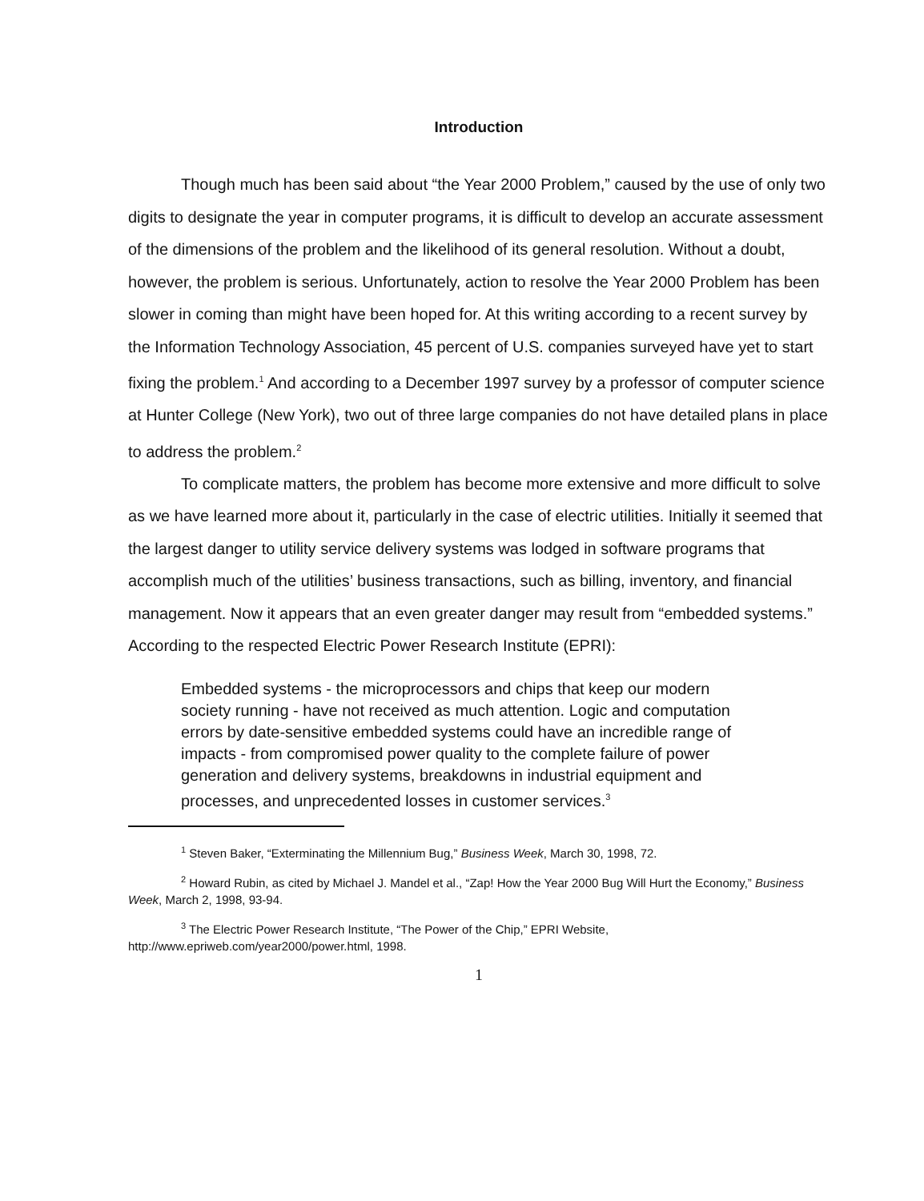Introduction
Though much has been said about “the Year 2000 Problem,” caused by the use of only two digits to designate the year in computer programs, it is difficult to develop an accurate assessment of the dimensions of the problem and the likelihood of its general resolution. Without a doubt, however, the problem is serious. Unfortunately, action to resolve the Year 2000 Problem has been slower in coming than might have been hoped for. At this writing according to a recent survey by the Information Technology Association, 45 percent of U.S. companies surveyed have yet to start fixing the problem.<sup>1</sup> And according to a December 1997 survey by a professor of computer science at Hunter College (New York), two out of three large companies do not have detailed plans in place to address the problem.<sup>2</sup>
To complicate matters, the problem has become more extensive and more difficult to solve as we have learned more about it, particularly in the case of electric utilities. Initially it seemed that the largest danger to utility service delivery systems was lodged in software programs that accomplish much of the utilities’ business transactions, such as billing, inventory, and financial management. Now it appears that an even greater danger may result from “embedded systems.” According to the respected Electric Power Research Institute (EPRI):
Embedded systems - the microprocessors and chips that keep our modern society running - have not received as much attention. Logic and computation errors by date-sensitive embedded systems could have an incredible range of impacts - from compromised power quality to the complete failure of power generation and delivery systems, breakdowns in industrial equipment and processes, and unprecedented losses in customer services.<sup>3</sup>
<sup>1</sup> Steven Baker, “Exterminating the Millennium Bug,” Business Week, March 30, 1998, 72.
<sup>2</sup> Howard Rubin, as cited by Michael J. Mandel et al., “Zap! How the Year 2000 Bug Will Hurt the Economy,” Business Week, March 2, 1998, 93-94.
<sup>3</sup> The Electric Power Research Institute, “The Power of the Chip,” EPRI Website, http://www.epriweb.com/year2000/power.html, 1998.
1